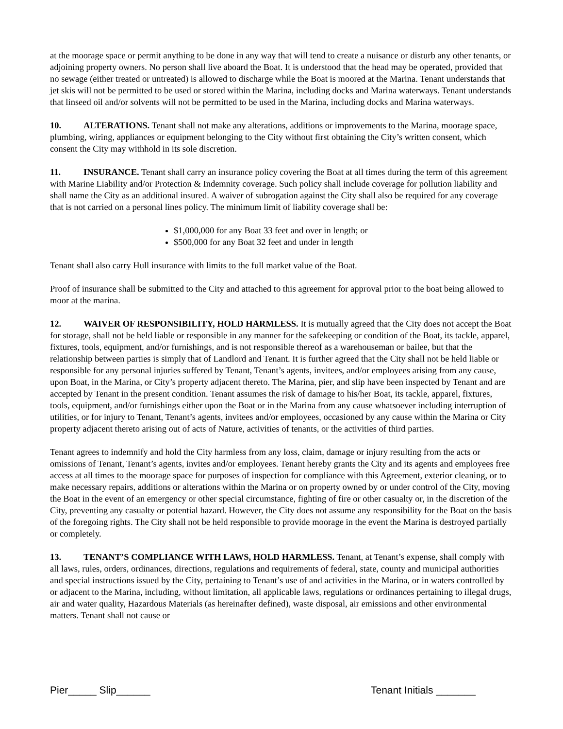at the moorage space or permit anything to be done in any way that will tend to create a nuisance or disturb any other tenants, or adjoining property owners. No person shall live aboard the Boat. It is understood that the head may be operated, provided that no sewage (either treated or untreated) is allowed to discharge while the Boat is moored at the Marina. Tenant understands that jet skis will not be permitted to be used or stored within the Marina, including docks and Marina waterways. Tenant understands that linseed oil and/or solvents will not be permitted to be used in the Marina, including docks and Marina waterways.
10. ALTERATIONS. Tenant shall not make any alterations, additions or improvements to the Marina, moorage space, plumbing, wiring, appliances or equipment belonging to the City without first obtaining the City’s written consent, which consent the City may withhold in its sole discretion.
11. INSURANCE. Tenant shall carry an insurance policy covering the Boat at all times during the term of this agreement with Marine Liability and/or Protection & Indemnity coverage. Such policy shall include coverage for pollution liability and shall name the City as an additional insured. A waiver of subrogation against the City shall also be required for any coverage that is not carried on a personal lines policy. The minimum limit of liability coverage shall be:
$1,000,000 for any Boat 33 feet and over in length; or
$500,000 for any Boat 32 feet and under in length
Tenant shall also carry Hull insurance with limits to the full market value of the Boat.
Proof of insurance shall be submitted to the City and attached to this agreement for approval prior to the boat being allowed to moor at the marina.
12. WAIVER OF RESPONSIBILITY, HOLD HARMLESS. It is mutually agreed that the City does not accept the Boat for storage, shall not be held liable or responsible in any manner for the safekeeping or condition of the Boat, its tackle, apparel, fixtures, tools, equipment, and/or furnishings, and is not responsible thereof as a warehouseman or bailee, but that the relationship between parties is simply that of Landlord and Tenant. It is further agreed that the City shall not be held liable or responsible for any personal injuries suffered by Tenant, Tenant’s agents, invitees, and/or employees arising from any cause, upon Boat, in the Marina, or City’s property adjacent thereto. The Marina, pier, and slip have been inspected by Tenant and are accepted by Tenant in the present condition. Tenant assumes the risk of damage to his/her Boat, its tackle, apparel, fixtures, tools, equipment, and/or furnishings either upon the Boat or in the Marina from any cause whatsoever including interruption of utilities, or for injury to Tenant, Tenant’s agents, invitees and/or employees, occasioned by any cause within the Marina or City property adjacent thereto arising out of acts of Nature, activities of tenants, or the activities of third parties.
Tenant agrees to indemnify and hold the City harmless from any loss, claim, damage or injury resulting from the acts or omissions of Tenant, Tenant’s agents, invites and/or employees. Tenant hereby grants the City and its agents and employees free access at all times to the moorage space for purposes of inspection for compliance with this Agreement, exterior cleaning, or to make necessary repairs, additions or alterations within the Marina or on property owned by or under control of the City, moving the Boat in the event of an emergency or other special circumstance, fighting of fire or other casualty or, in the discretion of the City, preventing any casualty or potential hazard. However, the City does not assume any responsibility for the Boat on the basis of the foregoing rights. The City shall not be held responsible to provide moorage in the event the Marina is destroyed partially or completely.
13. TENANT’S COMPLIANCE WITH LAWS, HOLD HARMLESS. Tenant, at Tenant’s expense, shall comply with all laws, rules, orders, ordinances, directions, regulations and requirements of federal, state, county and municipal authorities and special instructions issued by the City, pertaining to Tenant’s use of and activities in the Marina, or in waters controlled by or adjacent to the Marina, including, without limitation, all applicable laws, regulations or ordinances pertaining to illegal drugs, air and water quality, Hazardous Materials (as hereinafter defined), waste disposal, air emissions and other environmental matters. Tenant shall not cause or
Pier_____ Slip______ Tenant Initials _______